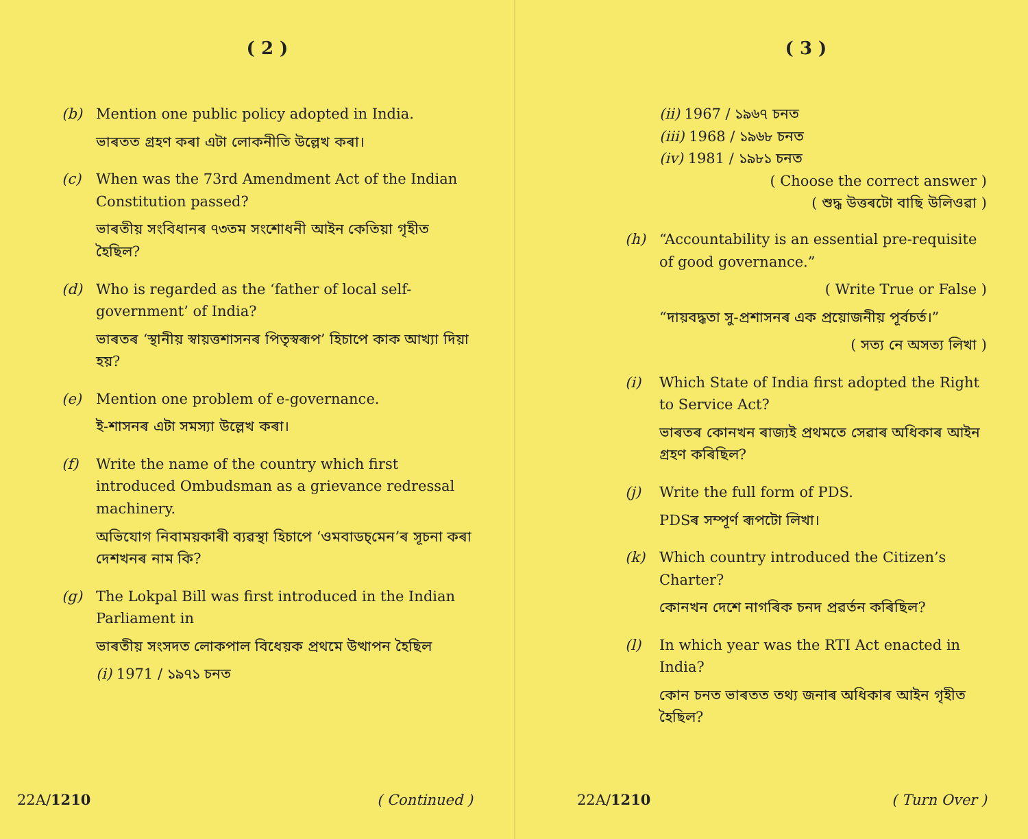( 2 )
(b) Mention one public policy adopted in India.
ভাৰতত গ্ৰহণ কৰা এটা লোকনীতি উল্লেখ কৰা।
(c) When was the 73rd Amendment Act of the Indian Constitution passed?
ভাৰতীয় সংবিধানৰ ৭৩তম সংশোধনী আইন কেতিয়া গৃহীত হৈছিল?
(d) Who is regarded as the ‘father of local self-government’ of India?
ভাৰতৰ ‘স্থানীয় স্বায়ত্তশাসনৰ পিতৃস্বৰূপ’ হিচাপে কাক আখ্যা দিয়া হয়?
(e) Mention one problem of e-governance.
ই-শাসনৰ এটা সমস্যা উল্লেখ কৰা।
(f) Write the name of the country which first introduced Ombudsman as a grievance redressal machinery.
অভিযোগ নিবাময়কাৰী ব্যৱস্থা হিচাপে ‘ওমবাডচ্‌মেন’ৰ সূচনা কৰা দেশখনৰ নাম কি?
(g) The Lokpal Bill was first introduced in the Indian Parliament in
ভাৰতীয় সংসদত লোকপাল বিধেয়ক প্ৰথমে উত্থাপন হৈছিল
(i) 1971 / ১৯৭১ চনত
22A/1210 ( Continued )
( 3 )
(ii) 1967 / ১৯৬৭ চনত
(iii) 1968 / ১৯৬৮ চনত
(iv) 1981 / ১৯৮১ চনত
( Choose the correct answer )
( শুদ্ধ উত্তৰটো বাছি উলিওৱা )
(h) “Accountability is an essential pre-requisite of good governance.”
( Write True or False )
“দায়বদ্ধতা সু-প্ৰশাসনৰ এক প্ৰয়োজনীয় পূৰ্বচৰ্ত।”
( সত্য নে অসত্য লিখা )
(i) Which State of India first adopted the Right to Service Act?
ভাৰতৰ কোনখন ৰাজ্যই প্ৰথমতে সেৱাৰ অধিকাৰ আইন গ্ৰহণ কৰিছিল?
(j) Write the full form of PDS.
PDSৰ সম্পূৰ্ণ ৰূপটো লিখা।
(k) Which country introduced the Citizen’s Charter?
কোনখন দেশে নাগৰিক চনদ প্ৰৱৰ্তন কৰিছিল?
(l) In which year was the RTI Act enacted in India?
কোন চনত ভাৰতত তথ্য জনাৰ অধিকাৰ আইন গৃহীত হৈছিল?
22A/1210 ( Turn Over )